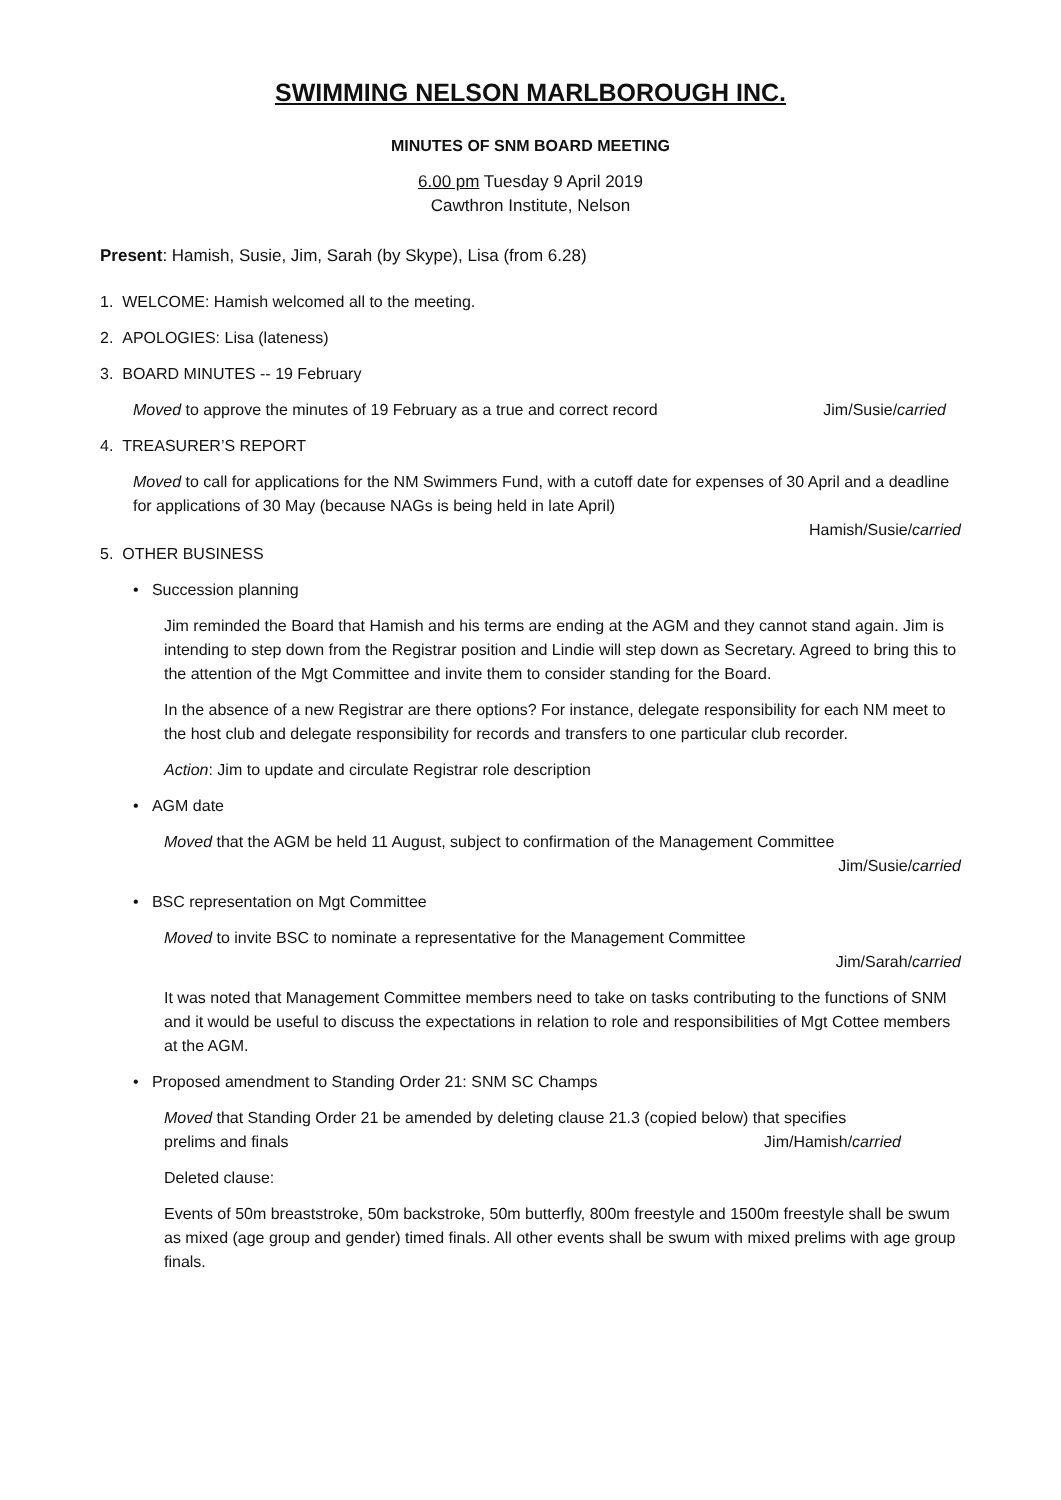SWIMMING NELSON MARLBOROUGH INC.
MINUTES OF SNM BOARD MEETING
6.00 pm Tuesday 9 April 2019
Cawthron Institute, Nelson
Present: Hamish, Susie, Jim, Sarah (by Skype), Lisa (from 6.28)
1. WELCOME: Hamish welcomed all to the meeting.
2. APOLOGIES: Lisa (lateness)
3. BOARD MINUTES -- 19 February
Moved to approve the minutes of 19 February as a true and correct record Jim/Susie/carried
4. TREASURER’S REPORT
Moved to call for applications for the NM Swimmers Fund, with a cutoff date for expenses of 30 April and a deadline for applications of 30 May (because NAGs is being held in late April)
Hamish/Susie/carried
5. OTHER BUSINESS
• Succession planning
Jim reminded the Board that Hamish and his terms are ending at the AGM and they cannot stand again. Jim is intending to step down from the Registrar position and Lindie will step down as Secretary. Agreed to bring this to the attention of the Mgt Committee and invite them to consider standing for the Board.
In the absence of a new Registrar are there options? For instance, delegate responsibility for each NM meet to the host club and delegate responsibility for records and transfers to one particular club recorder.
Action: Jim to update and circulate Registrar role description
• AGM date
Moved that the AGM be held 11 August, subject to confirmation of the Management Committee
Jim/Susie/carried
• BSC representation on Mgt Committee
Moved to invite BSC to nominate a representative for the Management Committee
Jim/Sarah/carried
It was noted that Management Committee members need to take on tasks contributing to the functions of SNM and it would be useful to discuss the expectations in relation to role and responsibilities of Mgt Cottee members at the AGM.
• Proposed amendment to Standing Order 21: SNM SC Champs
Moved that Standing Order 21 be amended by deleting clause 21.3 (copied below) that specifies
prelims and finals Jim/Hamish/carried
Deleted clause:
Events of 50m breaststroke, 50m backstroke, 50m butterfly, 800m freestyle and 1500m freestyle shall be swum as mixed (age group and gender) timed finals. All other events shall be swum with mixed prelims with age group finals.